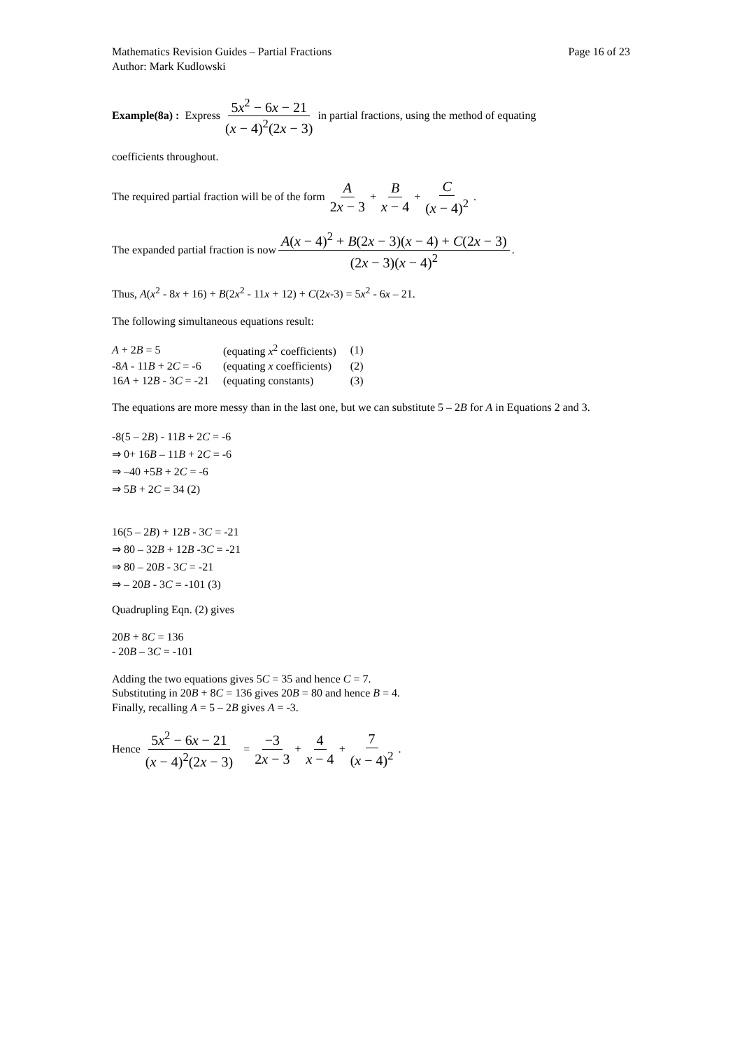Mathematics Revision Guides – Partial Fractions Page 16 of 23
Author: Mark Kudlowski
Example(8a) : Express 5x<sup>2</sup> − 6x − 21 (x − 4)<sup>2</sup>(2x − 3) in partial fractions, using the method of equating
coefficients throughout.
The required partial fraction will be of the form A 2x − 3 + B x − 4 + C (x − 4)<sup>2</sup> .
The expanded partial fraction is now A(x − 4)<sup>2</sup> + B(2x − 3)(x − 4) + C(2x − 3) (2x − 3)(x − 4)<sup>2</sup> .
Thus, A(x<sup>2</sup> - 8x + 16) + B(2x<sup>2</sup> - 11x + 12) + C(2x-3) = 5x<sup>2</sup> - 6x – 21.
The following simultaneous equations result:
| A + 2 B = 5 | (equating x<sup>2</sup> coefficients) | (1) |
| -8 A - 11 B + 2 C = -6 | (equating x coefficients) | (2) |
| 16 A + 12 B - 3 C = -21 | (equating constants) | (3) |
The equations are more messy than in the last one, but we can substitute 5 – 2B for A in Equations 2 and 3.
-8(5 – 2B) - 11B + 2C = -6
⇒ 0+ 16B – 11B + 2C = -6
⇒ –40 +5B + 2C = -6
⇒ 5B + 2C = 34 (2)
16(5 – 2B) + 12B - 3C = -21
⇒ 80 – 32B + 12B -3C = -21
⇒ 80 – 20B - 3C = -21
⇒ – 20B - 3C = -101 (3)
Quadrupling Eqn. (2) gives
20B + 8C = 136
- 20B – 3C = -101
Adding the two equations gives 5C = 35 and hence C = 7.
Substituting in 20B + 8C = 136 gives 20B = 80 and hence B = 4.
Finally, recalling A = 5 – 2B gives A = -3.
Hence 5x<sup>2</sup> − 6x − 21 (x − 4)<sup>2</sup>(2x − 3) = −3 2x − 3 + 4 x − 4 + 7 (x − 4)<sup>2</sup> .